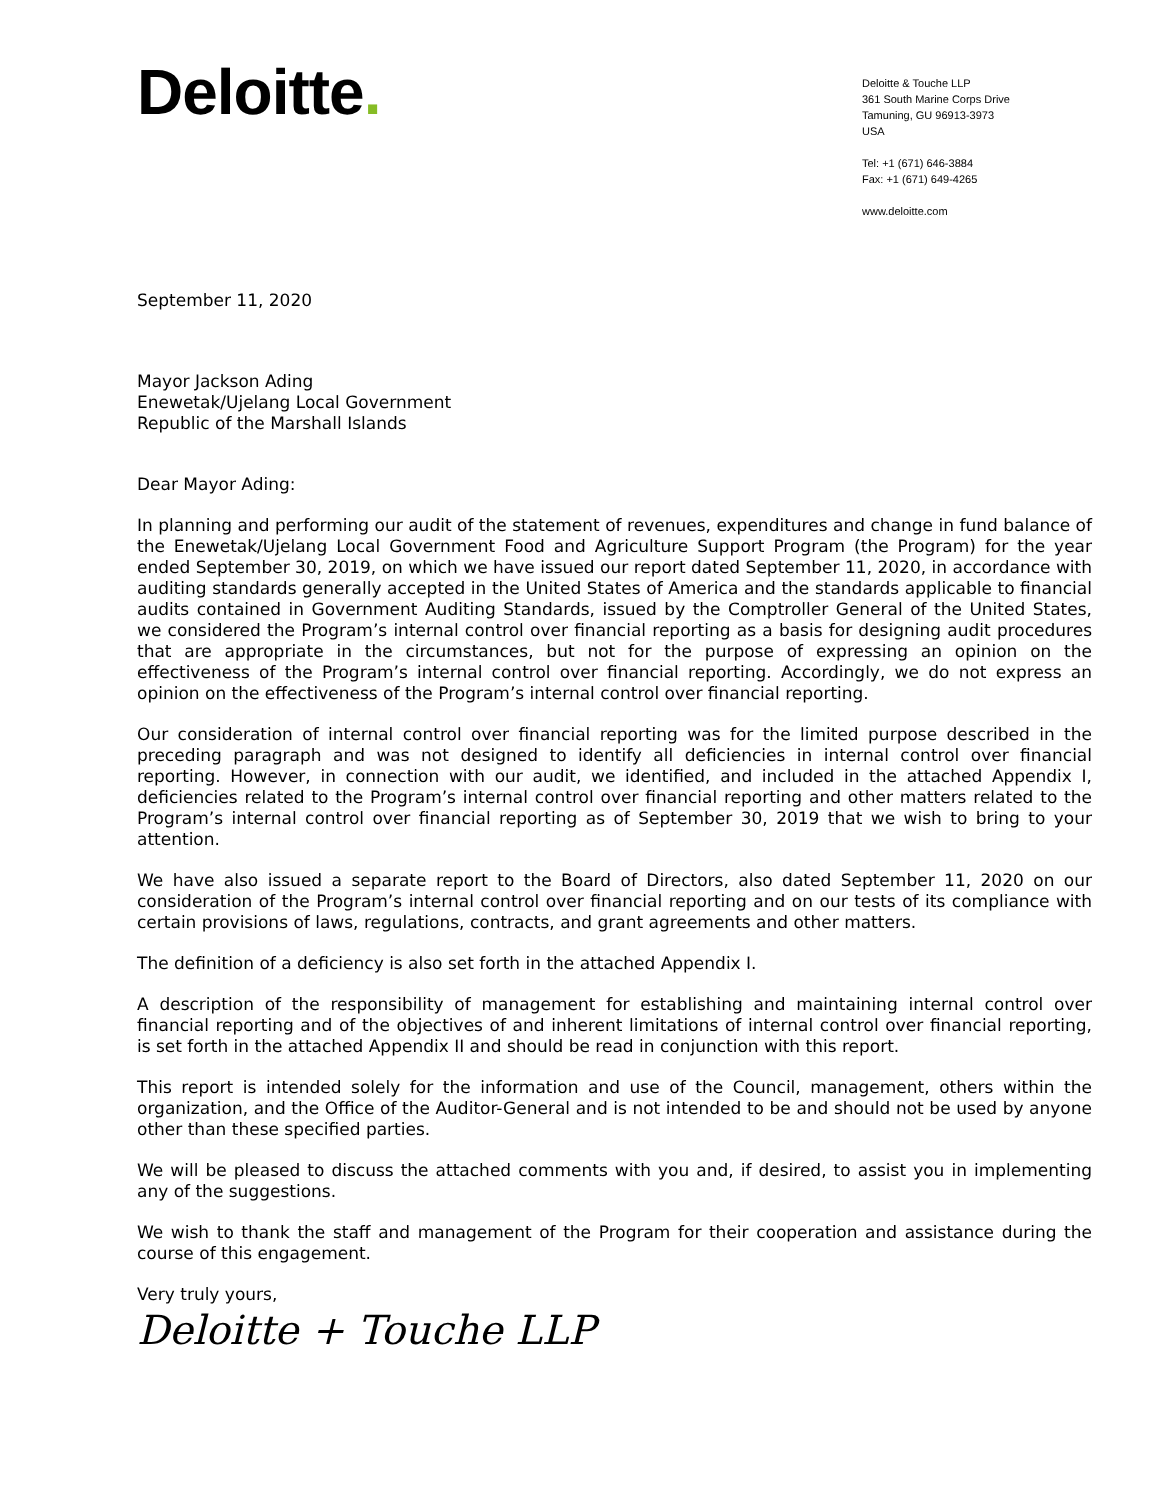Deloitte.
Deloitte & Touche LLP
361 South Marine Corps Drive
Tamuning, GU 96913-3973
USA
Tel: +1 (671) 646-3884
Fax: +1 (671) 649-4265
www.deloitte.com
September 11, 2020
Mayor Jackson Ading
Enewetak/Ujelang Local Government
Republic of the Marshall Islands
Dear Mayor Ading:
In planning and performing our audit of the statement of revenues, expenditures and change in fund balance of the Enewetak/Ujelang Local Government Food and Agriculture Support Program (the Program) for the year ended September 30, 2019, on which we have issued our report dated September 11, 2020, in accordance with auditing standards generally accepted in the United States of America and the standards applicable to financial audits contained in Government Auditing Standards, issued by the Comptroller General of the United States, we considered the Program’s internal control over financial reporting as a basis for designing audit procedures that are appropriate in the circumstances, but not for the purpose of expressing an opinion on the effectiveness of the Program’s internal control over financial reporting. Accordingly, we do not express an opinion on the effectiveness of the Program’s internal control over financial reporting.
Our consideration of internal control over financial reporting was for the limited purpose described in the preceding paragraph and was not designed to identify all deficiencies in internal control over financial reporting. However, in connection with our audit, we identified, and included in the attached Appendix I, deficiencies related to the Program’s internal control over financial reporting and other matters related to the Program’s internal control over financial reporting as of September 30, 2019 that we wish to bring to your attention.
We have also issued a separate report to the Board of Directors, also dated September 11, 2020 on our consideration of the Program’s internal control over financial reporting and on our tests of its compliance with certain provisions of laws, regulations, contracts, and grant agreements and other matters.
The definition of a deficiency is also set forth in the attached Appendix I.
A description of the responsibility of management for establishing and maintaining internal control over financial reporting and of the objectives of and inherent limitations of internal control over financial reporting, is set forth in the attached Appendix II and should be read in conjunction with this report.
This report is intended solely for the information and use of the Council, management, others within the organization, and the Office of the Auditor-General and is not intended to be and should not be used by anyone other than these specified parties.
We will be pleased to discuss the attached comments with you and, if desired, to assist you in implementing any of the suggestions.
We wish to thank the staff and management of the Program for their cooperation and assistance during the course of this engagement.
Very truly yours,
Deloitte + Touche LLP